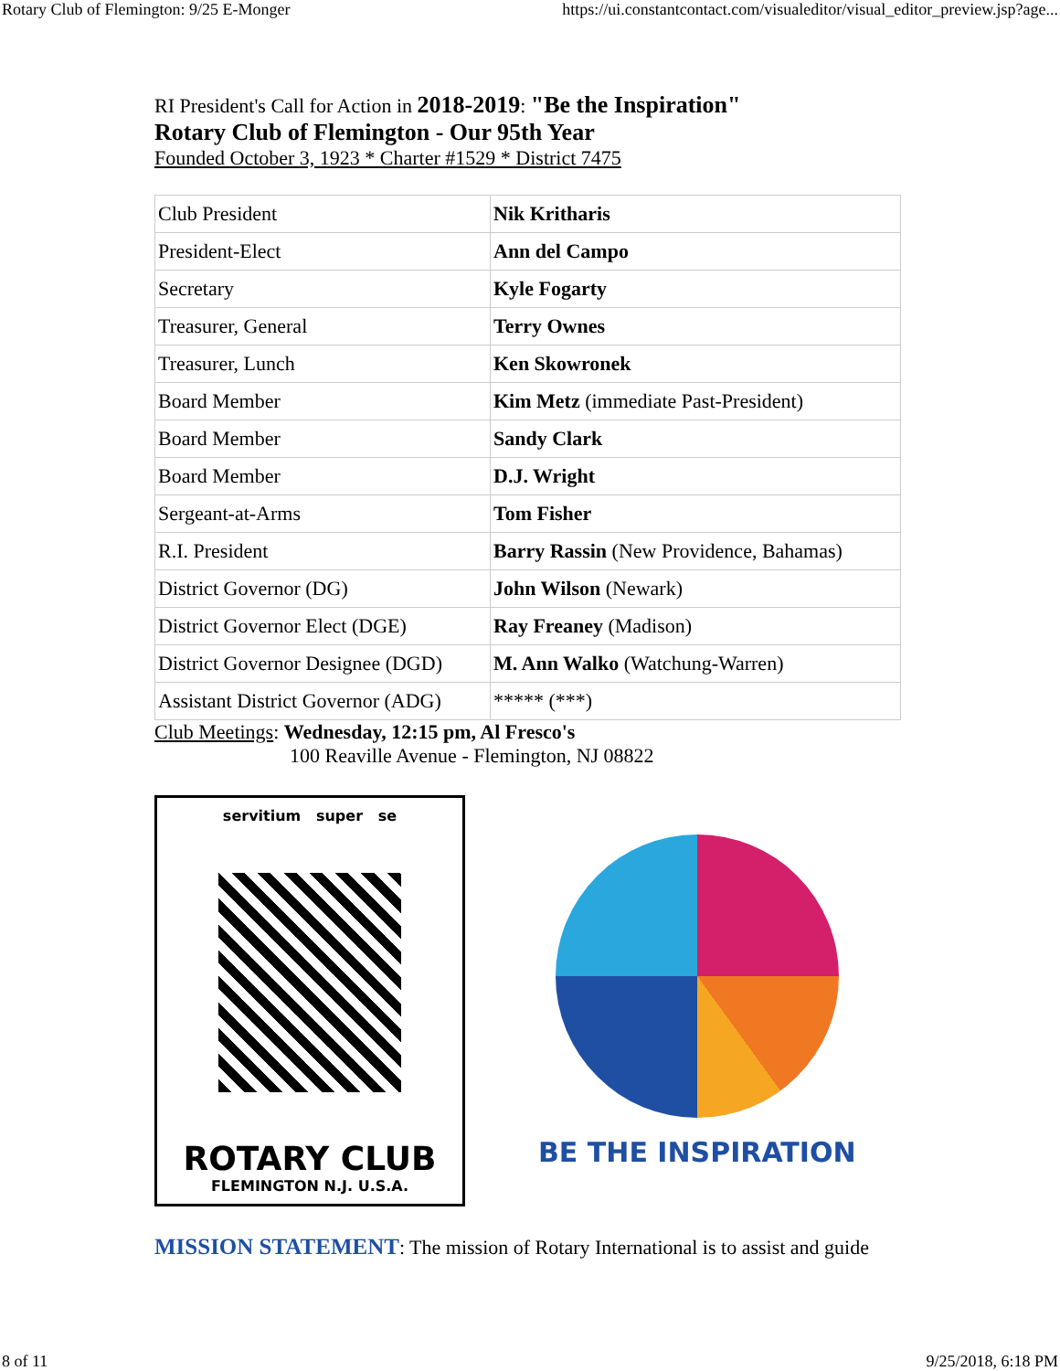Rotary Club of Flemington: 9/25 E-Monger https://ui.constantcontact.com/visualeditor/visual_editor_preview.jsp?age...
RI President's Call for Action in 2018-2019: "Be the Inspiration"
Rotary Club of Flemington - Our 95th Year
Founded October 3, 1923 * Charter #1529 * District 7475
| Club President | Nik Kritharis |
| President-Elect | Ann del Campo |
| Secretary | Kyle Fogarty |
| Treasurer, General | Terry Ownes |
| Treasurer, Lunch | Ken Skowronek |
| Board Member | Kim Metz (immediate Past-President) |
| Board Member | Sandy Clark |
| Board Member | D.J. Wright |
| Sergeant-at-Arms | Tom Fisher |
| R.I. President | Barry Rassin (New Providence, Bahamas) |
| District Governor (DG) | John Wilson (Newark) |
| District Governor Elect (DGE) | Ray Freaney (Madison) |
| District Governor Designee (DGD) | M. Ann Walko (Watchung-Warren) |
| Assistant District Governor (ADG) | ***** (***) |
Club Meetings: Wednesday, 12:15 pm, Al Fresco's
100 Reaville Avenue - Flemington, NJ 08822
servitium super se
ROTARY CLUB
FLEMINGTON N.J. U.S.A.
BE THE INSPIRATION
MISSION STATEMENT: The mission of Rotary International is to assist and guide
8 of 11 9/25/2018, 6:18 PM